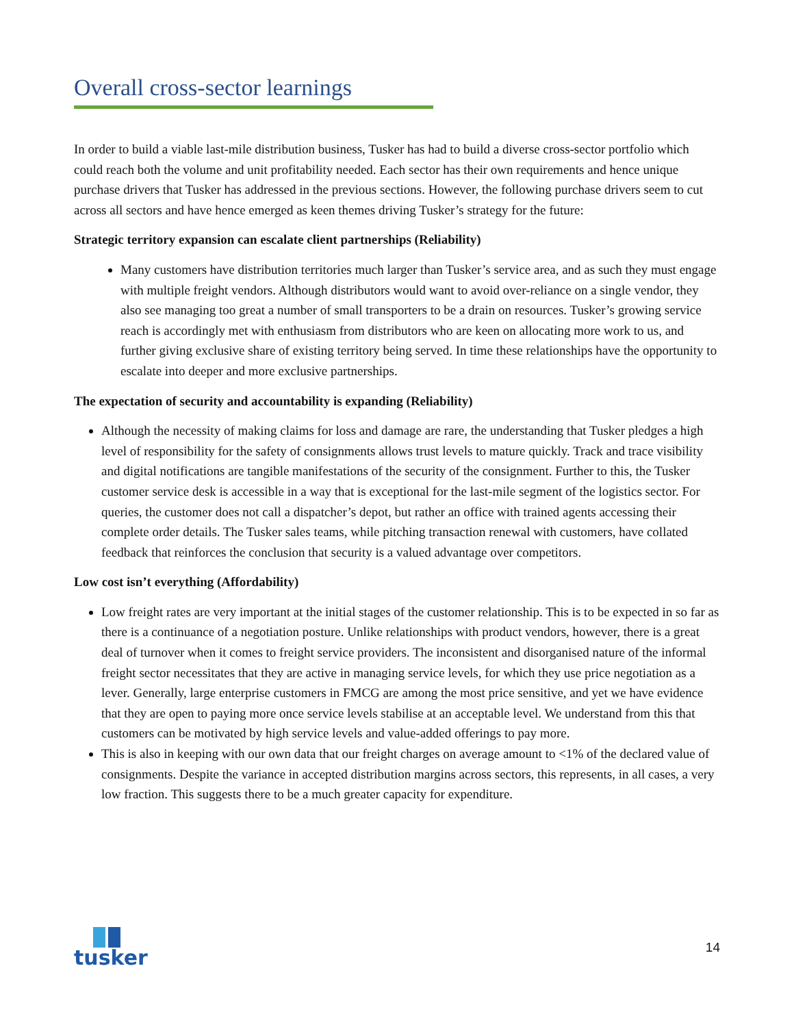Overall cross-sector learnings
In order to build a viable last-mile distribution business, Tusker has had to build a diverse cross-sector portfolio which could reach both the volume and unit profitability needed. Each sector has their own requirements and hence unique purchase drivers that Tusker has addressed in the previous sections. However, the following purchase drivers seem to cut across all sectors and have hence emerged as keen themes driving Tusker’s strategy for the future:
Strategic territory expansion can escalate client partnerships (Reliability)
Many customers have distribution territories much larger than Tusker’s service area, and as such they must engage with multiple freight vendors. Although distributors would want to avoid over-reliance on a single vendor, they also see managing too great a number of small transporters to be a drain on resources. Tusker’s growing service reach is accordingly met with enthusiasm from distributors who are keen on allocating more work to us, and further giving exclusive share of existing territory being served. In time these relationships have the opportunity to escalate into deeper and more exclusive partnerships.
The expectation of security and accountability is expanding (Reliability)
Although the necessity of making claims for loss and damage are rare, the understanding that Tusker pledges a high level of responsibility for the safety of consignments allows trust levels to mature quickly. Track and trace visibility and digital notifications are tangible manifestations of the security of the consignment. Further to this, the Tusker customer service desk is accessible in a way that is exceptional for the last-mile segment of the logistics sector. For queries, the customer does not call a dispatcher’s depot, but rather an office with trained agents accessing their complete order details. The Tusker sales teams, while pitching transaction renewal with customers, have collated feedback that reinforces the conclusion that security is a valued advantage over competitors.
Low cost isn’t everything (Affordability)
Low freight rates are very important at the initial stages of the customer relationship. This is to be expected in so far as there is a continuance of a negotiation posture. Unlike relationships with product vendors, however, there is a great deal of turnover when it comes to freight service providers. The inconsistent and disorganised nature of the informal freight sector necessitates that they are active in managing service levels, for which they use price negotiation as a lever. Generally, large enterprise customers in FMCG are among the most price sensitive, and yet we have evidence that they are open to paying more once service levels stabilise at an acceptable level. We understand from this that customers can be motivated by high service levels and value-added offerings to pay more.
This is also in keeping with our own data that our freight charges on average amount to <1% of the declared value of consignments. Despite the variance in accepted distribution margins across sectors, this represents, in all cases, a very low fraction. This suggests there to be a much greater capacity for expenditure.
tusker
14